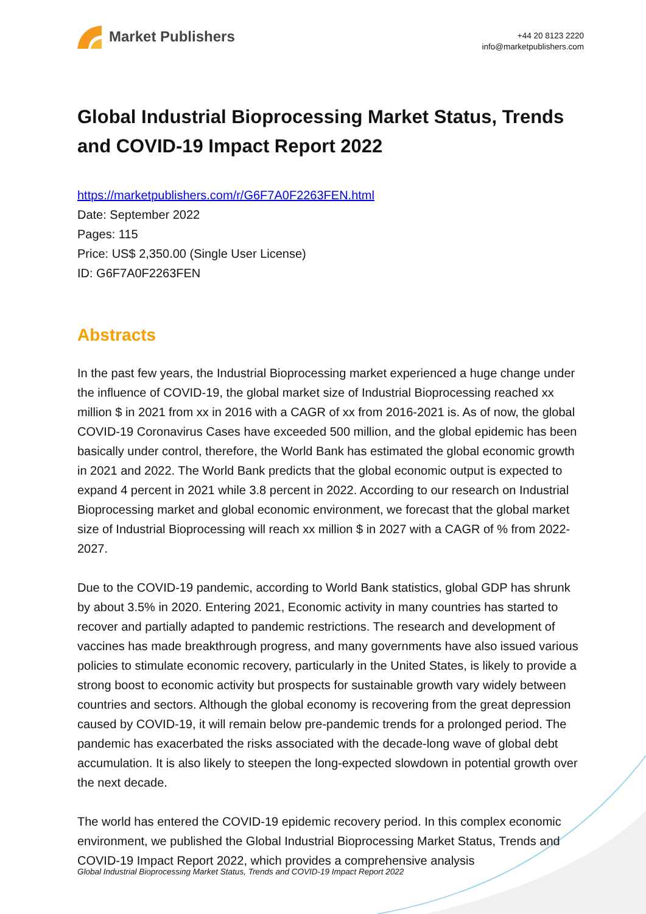Market Publishers
+44 20 8123 2220
info@marketpublishers.com
Global Industrial Bioprocessing Market Status, Trends and COVID-19 Impact Report 2022
https://marketpublishers.com/r/G6F7A0F2263FEN.html
Date: September 2022
Pages: 115
Price: US$ 2,350.00 (Single User License)
ID: G6F7A0F2263FEN
Abstracts
In the past few years, the Industrial Bioprocessing market experienced a huge change under the influence of COVID-19, the global market size of Industrial Bioprocessing reached xx million $ in 2021 from xx in 2016 with a CAGR of xx from 2016-2021 is. As of now, the global COVID-19 Coronavirus Cases have exceeded 500 million, and the global epidemic has been basically under control, therefore, the World Bank has estimated the global economic growth in 2021 and 2022. The World Bank predicts that the global economic output is expected to expand 4 percent in 2021 while 3.8 percent in 2022. According to our research on Industrial Bioprocessing market and global economic environment, we forecast that the global market size of Industrial Bioprocessing will reach xx million $ in 2027 with a CAGR of % from 2022-2027.
Due to the COVID-19 pandemic, according to World Bank statistics, global GDP has shrunk by about 3.5% in 2020. Entering 2021, Economic activity in many countries has started to recover and partially adapted to pandemic restrictions. The research and development of vaccines has made breakthrough progress, and many governments have also issued various policies to stimulate economic recovery, particularly in the United States, is likely to provide a strong boost to economic activity but prospects for sustainable growth vary widely between countries and sectors. Although the global economy is recovering from the great depression caused by COVID-19, it will remain below pre-pandemic trends for a prolonged period. The pandemic has exacerbated the risks associated with the decade-long wave of global debt accumulation. It is also likely to steepen the long-expected slowdown in potential growth over the next decade.
The world has entered the COVID-19 epidemic recovery period. In this complex economic environment, we published the Global Industrial Bioprocessing Market Status, Trends and COVID-19 Impact Report 2022, which provides a comprehensive analysis
Global Industrial Bioprocessing Market Status, Trends and COVID-19 Impact Report 2022